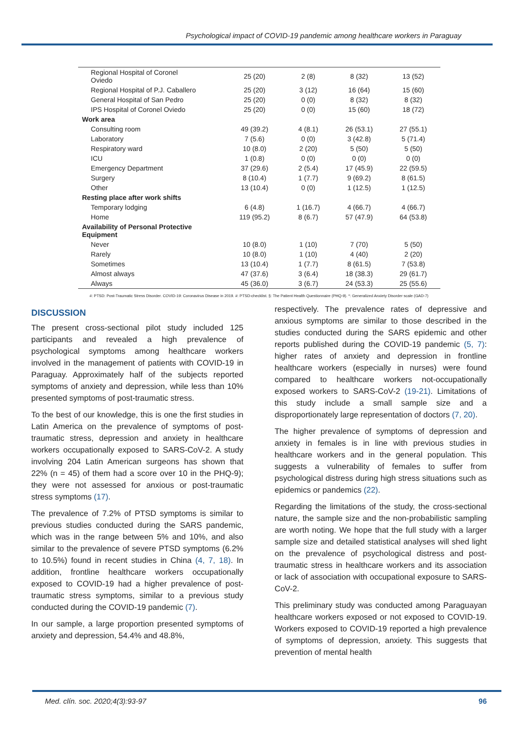Psychological impact of COVID-19 pandemic among healthcare workers in Paraguay
| Regional Hospital of Coronel Oviedo | 25 (20) | 2 (8) | 8 (32) | 13 (52) |
| Regional Hospital of P.J. Caballero | 25 (20) | 3 (12) | 16 (64) | 15 (60) |
| General Hospital of San Pedro | 25 (20) | 0 (0) | 8 (32) | 8 (32) |
| IPS Hospital of Coronel Oviedo | 25 (20) | 0 (0) | 15 (60) | 18 (72) |
| Work area | | | | |
| Consulting room | 49 (39.2) | 4 (8.1) | 26 (53.1) | 27 (55.1) |
| Laboratory | 7 (5.6) | 0 (0) | 3 (42.8) | 5 (71.4) |
| Respiratory ward | 10 (8.0) | 2 (20) | 5 (50) | 5 (50) |
| ICU | 1 (0.8) | 0 (0) | 0 (0) | 0 (0) |
| Emergency Department | 37 (29.6) | 2 (5.4) | 17 (45.9) | 22 (59.5) |
| Surgery | 8 (10.4) | 1 (7.7) | 9 (69.2) | 8 (61.5) |
| Other | 13 (10.4) | 0 (0) | 1 (12.5) | 1 (12.5) |
| Resting place after work shifts | | | | |
| Temporary lodging | 6 (4.8) | 1 (16.7) | 4 (66.7) | 4 (66.7) |
| Home | 119 (95.2) | 8 (6.7) | 57 (47.9) | 64 (53.8) |
| Availability of Personal Protective Equipment | | | | |
| Never | 10 (8.0) | 1 (10) | 7 (70) | 5 (50) |
| Rarely | 10 (8.0) | 1 (10) | 4 (40) | 2 (20) |
| Sometimes | 13 (10.4) | 1 (7.7) | 8 (61.5) | 7 (53.8) |
| Almost always | 47 (37.6) | 3 (6.4) | 18 (38.3) | 29 (61.7) |
| Always | 45 (36.0) | 3 (6.7) | 24 (53.3) | 25 (55.6) |
#: PTSD: Post-Traumatic Stress Disorder. COVID-19: Coronavirus Disease in 2019. #: PTSD-checklist. §: The Patient Health Questionnaire (PHQ-9). *: Generalized Anxiety Disorder scale (GAD-7)
DISCUSSION
The present cross-sectional pilot study included 125 participants and revealed a high prevalence of psychological symptoms among healthcare workers involved in the management of patients with COVID-19 in Paraguay. Approximately half of the subjects reported symptoms of anxiety and depression, while less than 10% presented symptoms of post-traumatic stress.
To the best of our knowledge, this is one the first studies in Latin America on the prevalence of symptoms of post-traumatic stress, depression and anxiety in healthcare workers occupationally exposed to SARS-CoV-2. A study involving 204 Latin American surgeons has shown that 22% (n = 45) of them had a score over 10 in the PHQ-9); they were not assessed for anxious or post-traumatic stress symptoms (17).
The prevalence of 7.2% of PTSD symptoms is similar to previous studies conducted during the SARS pandemic, which was in the range between 5% and 10%, and also similar to the prevalence of severe PTSD symptoms (6.2% to 10.5%) found in recent studies in China (4, 7, 18). In addition, frontline healthcare workers occupationally exposed to COVID-19 had a higher prevalence of post-traumatic stress symptoms, similar to a previous study conducted during the COVID-19 pandemic (7).
In our sample, a large proportion presented symptoms of anxiety and depression, 54.4% and 48.8%,
respectively. The prevalence rates of depressive and anxious symptoms are similar to those described in the studies conducted during the SARS epidemic and other reports published during the COVID-19 pandemic (5, 7): higher rates of anxiety and depression in frontline healthcare workers (especially in nurses) were found compared to healthcare workers not-occupationally exposed workers to SARS-CoV-2 (19-21). Limitations of this study include a small sample size and a disproportionately large representation of doctors (7, 20).
The higher prevalence of symptoms of depression and anxiety in females is in line with previous studies in healthcare workers and in the general population. This suggests a vulnerability of females to suffer from psychological distress during high stress situations such as epidemics or pandemics (22).
Regarding the limitations of the study, the cross-sectional nature, the sample size and the non-probabilistic sampling are worth noting. We hope that the full study with a larger sample size and detailed statistical analyses will shed light on the prevalence of psychological distress and post-traumatic stress in healthcare workers and its association or lack of association with occupational exposure to SARS-CoV-2.
This preliminary study was conducted among Paraguayan healthcare workers exposed or not exposed to COVID-19. Workers exposed to COVID-19 reported a high prevalence of symptoms of depression, anxiety. This suggests that prevention of mental health
Med. clín. soc. 2020;4(3):93-97 96